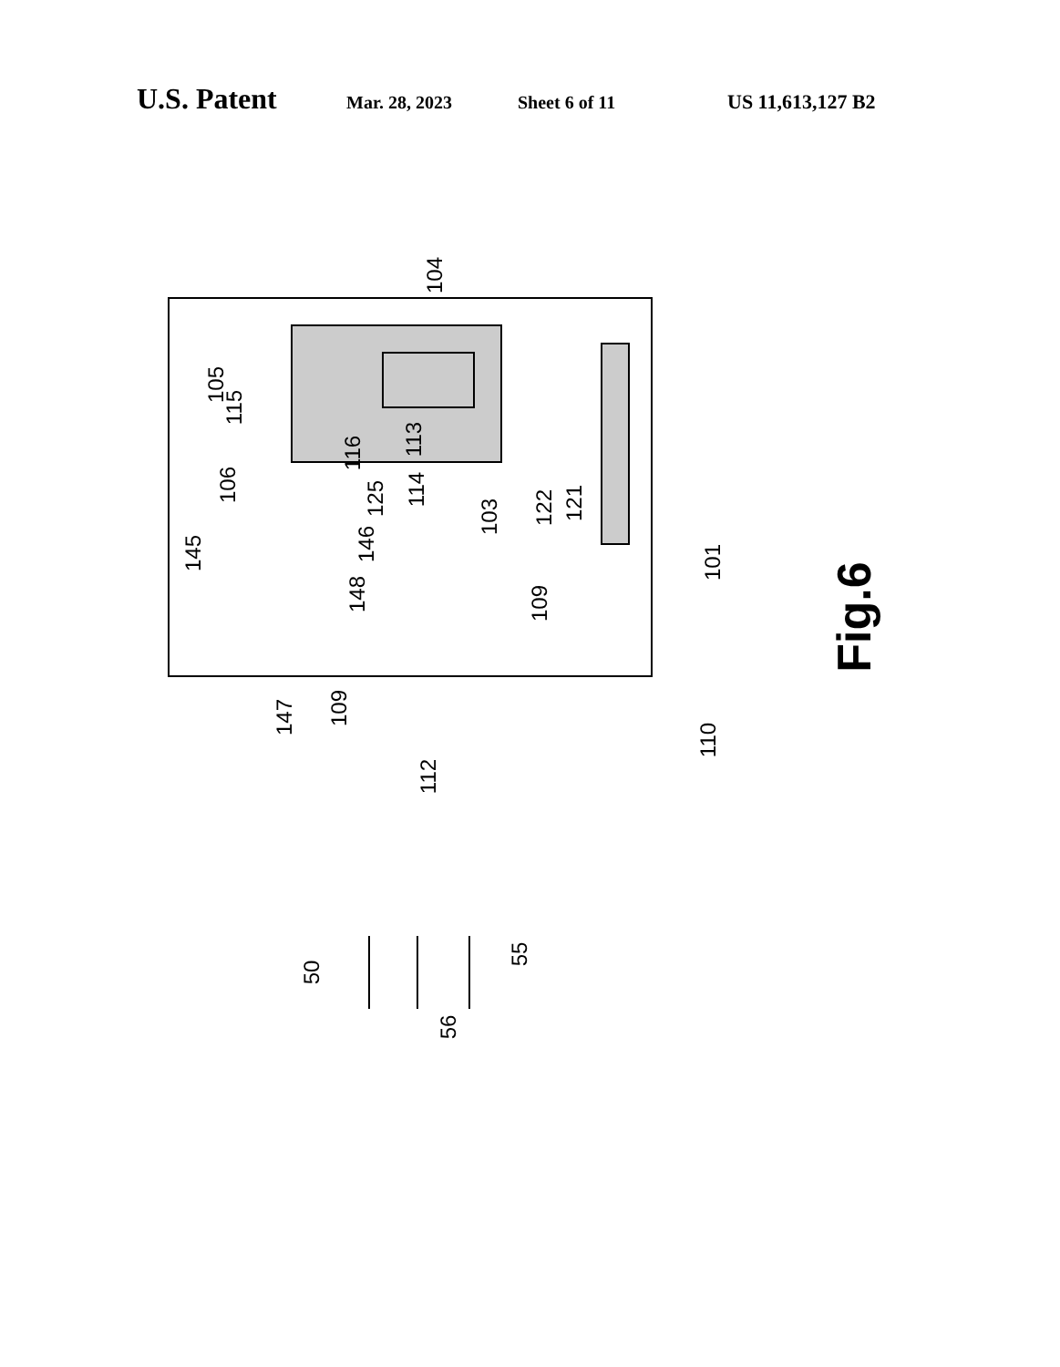U.S. Patent Mar. 28, 2023 Sheet 6 of 11 US 11,613,127 B2
104
105
115
116
113
106
125
114
103
122
121
145
146
148
109
101
147
109
112
110
50
56
55
Fig.6